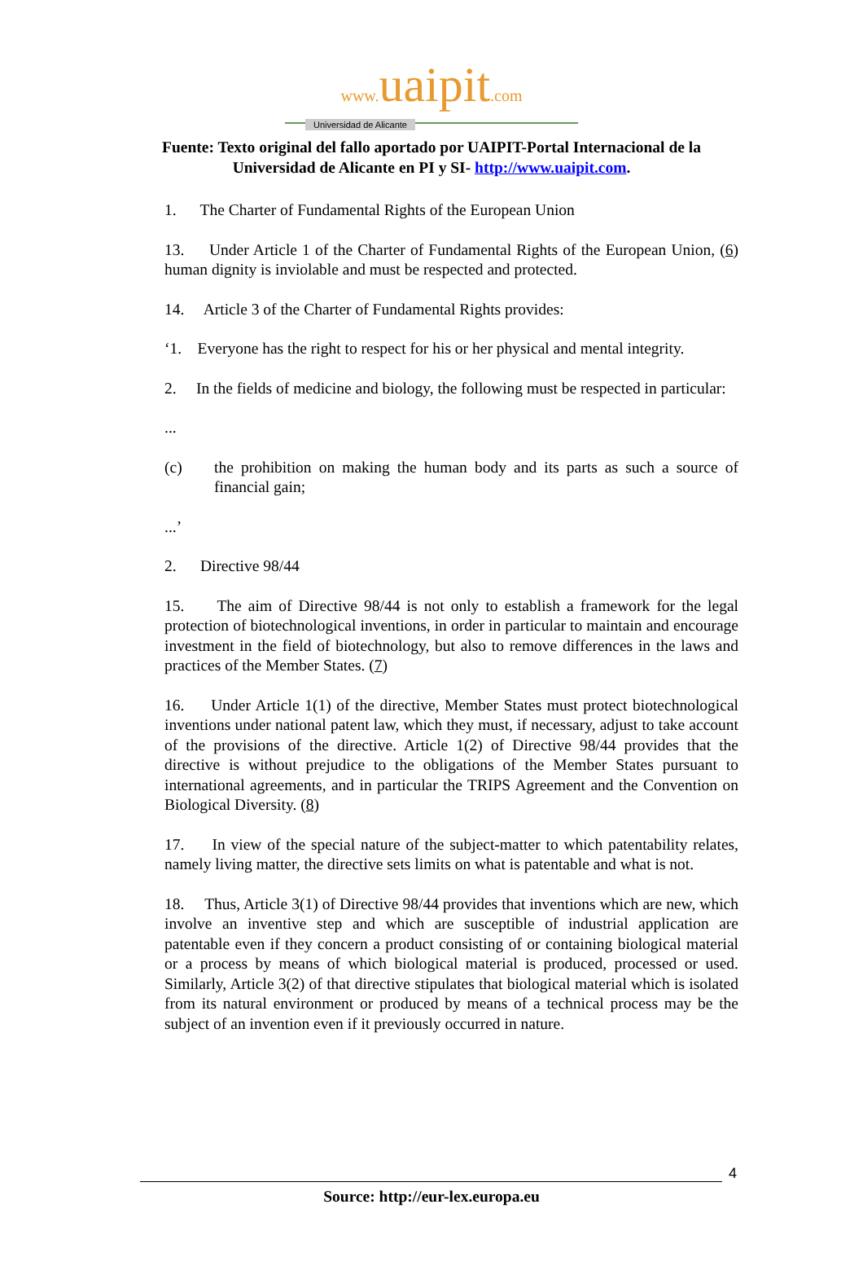www. uaipit.com
Universidad de Alicante
Fuente: Texto original del fallo aportado por UAIPIT-Portal Internacional de la Universidad de Alicante en PI y SI- http://www.uaipit.com.
1. The Charter of Fundamental Rights of the European Union
13. Under Article 1 of the Charter of Fundamental Rights of the European Union, (6) human dignity is inviolable and must be respected and protected.
14. Article 3 of the Charter of Fundamental Rights provides:
‘1. Everyone has the right to respect for his or her physical and mental integrity.
2. In the fields of medicine and biology, the following must be respected in particular:
...
(c) the prohibition on making the human body and its parts as such a source of financial gain;
...’
2. Directive 98/44
15. The aim of Directive 98/44 is not only to establish a framework for the legal protection of biotechnological inventions, in order in particular to maintain and encourage investment in the field of biotechnology, but also to remove differences in the laws and practices of the Member States. (7)
16. Under Article 1(1) of the directive, Member States must protect biotechnological inventions under national patent law, which they must, if necessary, adjust to take account of the provisions of the directive. Article 1(2) of Directive 98/44 provides that the directive is without prejudice to the obligations of the Member States pursuant to international agreements, and in particular the TRIPS Agreement and the Convention on Biological Diversity. (8)
17. In view of the special nature of the subject-matter to which patentability relates, namely living matter, the directive sets limits on what is patentable and what is not.
18. Thus, Article 3(1) of Directive 98/44 provides that inventions which are new, which involve an inventive step and which are susceptible of industrial application are patentable even if they concern a product consisting of or containing biological material or a process by means of which biological material is produced, processed or used. Similarly, Article 3(2) of that directive stipulates that biological material which is isolated from its natural environment or produced by means of a technical process may be the subject of an invention even if it previously occurred in nature.
4
Source: http://eur-lex.europa.eu